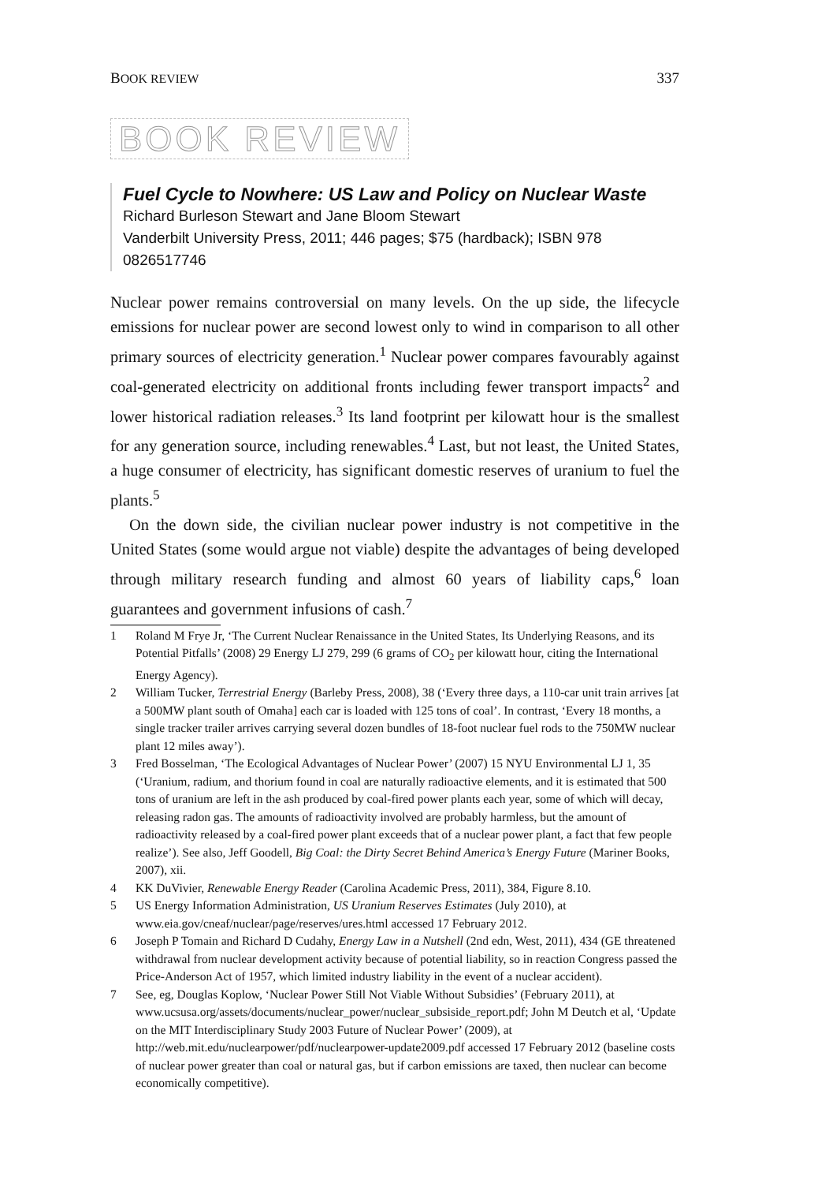BOOK REVIEW 337
BOOK REVIEW
Fuel Cycle to Nowhere: US Law and Policy on Nuclear Waste
Richard Burleson Stewart and Jane Bloom Stewart
Vanderbilt University Press, 2011; 446 pages; $75 (hardback); ISBN 978 0826517746
Nuclear power remains controversial on many levels. On the up side, the lifecycle emissions for nuclear power are second lowest only to wind in comparison to all other primary sources of electricity generation.<sup>1</sup> Nuclear power compares favourably against coal-generated electricity on additional fronts including fewer transport impacts<sup>2</sup> and lower historical radiation releases.<sup>3</sup> Its land footprint per kilowatt hour is the smallest for any generation source, including renewables.<sup>4</sup> Last, but not least, the United States, a huge consumer of electricity, has significant domestic reserves of uranium to fuel the plants.<sup>5</sup>
On the down side, the civilian nuclear power industry is not competitive in the United States (some would argue not viable) despite the advantages of being developed through military research funding and almost 60 years of liability caps,<sup>6</sup> loan guarantees and government infusions of cash.<sup>7</sup>
1 Roland M Frye Jr, ‘The Current Nuclear Renaissance in the United States, Its Underlying Reasons, and its Potential Pitfalls’ (2008) 29 Energy LJ 279, 299 (6 grams of CO<sub>2</sub> per kilowatt hour, citing the International Energy Agency).
2 William Tucker, Terrestrial Energy (Barleby Press, 2008), 38 (‘Every three days, a 110-car unit train arrives [at a 500MW plant south of Omaha] each car is loaded with 125 tons of coal’. In contrast, ‘Every 18 months, a single tracker trailer arrives carrying several dozen bundles of 18-foot nuclear fuel rods to the 750MW nuclear plant 12 miles away’).
3 Fred Bosselman, ‘The Ecological Advantages of Nuclear Power’ (2007) 15 NYU Environmental LJ 1, 35 (‘Uranium, radium, and thorium found in coal are naturally radioactive elements, and it is estimated that 500 tons of uranium are left in the ash produced by coal-fired power plants each year, some of which will decay, releasing radon gas. The amounts of radioactivity involved are probably harmless, but the amount of radioactivity released by a coal-fired power plant exceeds that of a nuclear power plant, a fact that few people realize’). See also, Jeff Goodell, Big Coal: the Dirty Secret Behind America’s Energy Future (Mariner Books, 2007), xii.
4 KK DuVivier, Renewable Energy Reader (Carolina Academic Press, 2011), 384, Figure 8.10.
5 US Energy Information Administration, US Uranium Reserves Estimates (July 2010), at www.eia.gov/cneaf/nuclear/page/reserves/ures.html accessed 17 February 2012.
6 Joseph P Tomain and Richard D Cudahy, Energy Law in a Nutshell (2nd edn, West, 2011), 434 (GE threatened withdrawal from nuclear development activity because of potential liability, so in reaction Congress passed the Price-Anderson Act of 1957, which limited industry liability in the event of a nuclear accident).
7 See, eg, Douglas Koplow, ‘Nuclear Power Still Not Viable Without Subsidies’ (February 2011), at www.ucsusa.org/assets/documents/nuclear_power/nuclear_subsiside_report.pdf; John M Deutch et al, ‘Update on the MIT Interdisciplinary Study 2003 Future of Nuclear Power’ (2009), at http://web.mit.edu/nuclearpower/pdf/nuclearpower-update2009.pdf accessed 17 February 2012 (baseline costs of nuclear power greater than coal or natural gas, but if carbon emissions are taxed, then nuclear can become economically competitive).